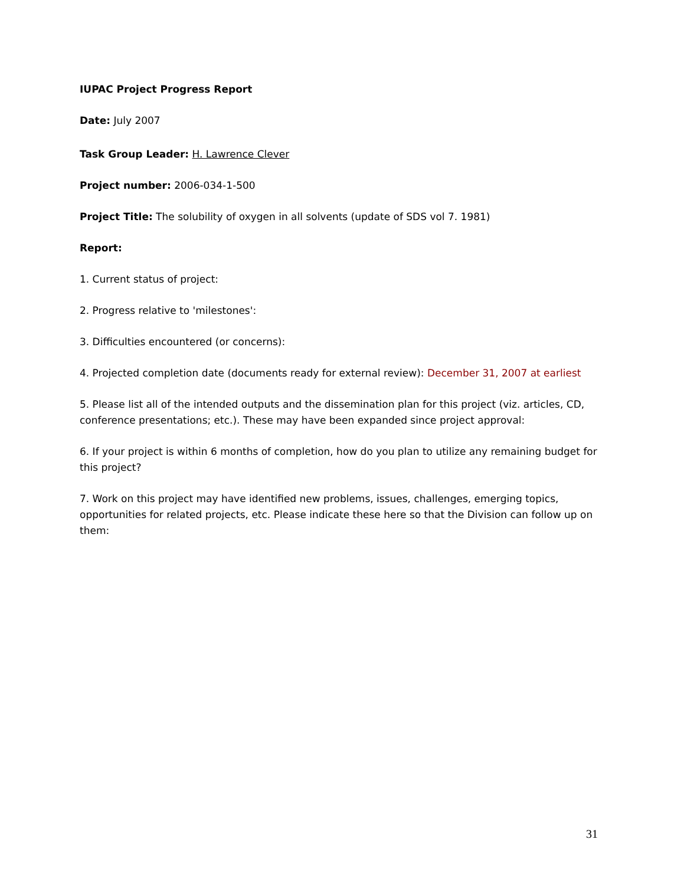IUPAC Project Progress Report
Date: July 2007
Task Group Leader: H. Lawrence Clever
Project number: 2006-034-1-500
Project Title: The solubility of oxygen in all solvents (update of SDS vol 7. 1981)
Report:
1. Current status of project:
2. Progress relative to 'milestones':
3. Difficulties encountered (or concerns):
4. Projected completion date (documents ready for external review): December 31, 2007 at earliest
5. Please list all of the intended outputs and the dissemination plan for this project (viz. articles, CD, conference presentations; etc.). These may have been expanded since project approval:
6. If your project is within 6 months of completion, how do you plan to utilize any remaining budget for this project?
7. Work on this project may have identified new problems, issues, challenges, emerging topics, opportunities for related projects, etc. Please indicate these here so that the Division can follow up on them:
31